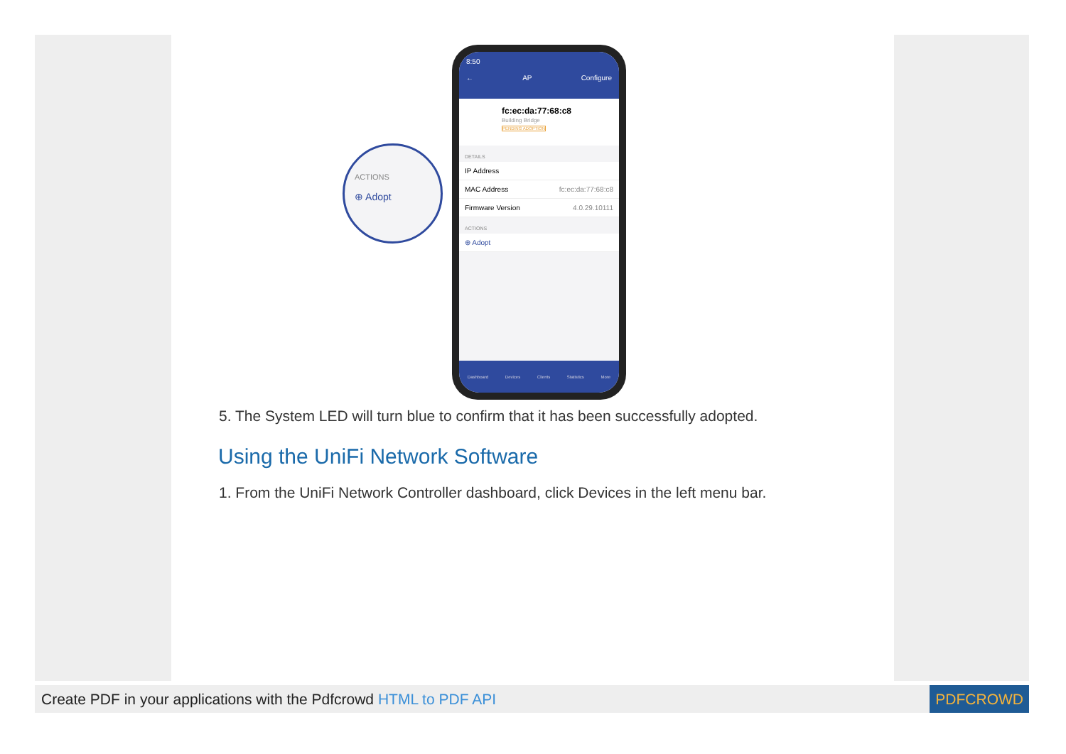ACTIONS
⊕ Adopt
8:50
← AP Configure
fc:ec:da:77:68:c8
Building Bridge
PENDING ADOPTION
DETAILS
IP Address
MAC Address fc:ec:da:77:68:c8
Firmware Version 4.0.29.10111
ACTIONS
⊕ Adopt
Dashboard Devices Clients Statistics More
5. The System LED will turn blue to confirm that it has been successfully adopted.
Using the UniFi Network Software
1. From the UniFi Network Controller dashboard, click Devices in the left menu bar.
Create PDF in your applications with the Pdfcrowd HTML to PDF API PDFCROWD